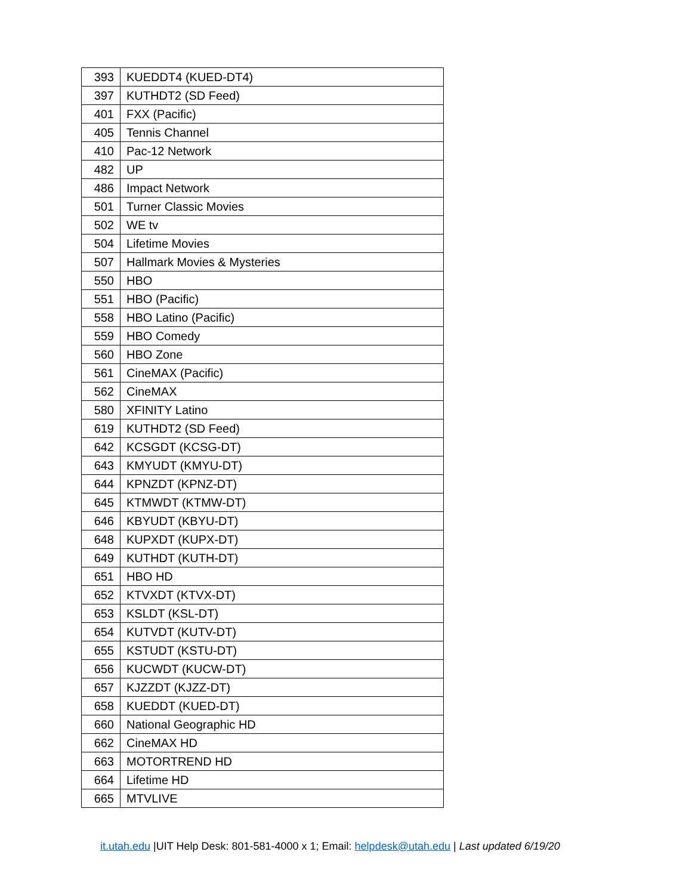| 393 | KUEDDT4 (KUED-DT4) |
| 397 | KUTHDT2 (SD Feed) |
| 401 | FXX (Pacific) |
| 405 | Tennis Channel |
| 410 | Pac-12 Network |
| 482 | UP |
| 486 | Impact Network |
| 501 | Turner Classic Movies |
| 502 | WE tv |
| 504 | Lifetime Movies |
| 507 | Hallmark Movies & Mysteries |
| 550 | HBO |
| 551 | HBO (Pacific) |
| 558 | HBO Latino (Pacific) |
| 559 | HBO Comedy |
| 560 | HBO Zone |
| 561 | CineMAX (Pacific) |
| 562 | CineMAX |
| 580 | XFINITY Latino |
| 619 | KUTHDT2 (SD Feed) |
| 642 | KCSGDT (KCSG-DT) |
| 643 | KMYUDT (KMYU-DT) |
| 644 | KPNZDT (KPNZ-DT) |
| 645 | KTMWDT (KTMW-DT) |
| 646 | KBYUDT (KBYU-DT) |
| 648 | KUPXDT (KUPX-DT) |
| 649 | KUTHDT (KUTH-DT) |
| 651 | HBO HD |
| 652 | KTVXDT (KTVX-DT) |
| 653 | KSLDT (KSL-DT) |
| 654 | KUTVDT (KUTV-DT) |
| 655 | KSTUDT (KSTU-DT) |
| 656 | KUCWDT (KUCW-DT) |
| 657 | KJZZDT (KJZZ-DT) |
| 658 | KUEDDT (KUED-DT) |
| 660 | National Geographic HD |
| 662 | CineMAX HD |
| 663 | MOTORTREND HD |
| 664 | Lifetime HD |
| 665 | MTVLIVE |
it.utah.edu |UIT Help Desk: 801-581-4000 x 1; Email: helpdesk@utah.edu | Last updated 6/19/20